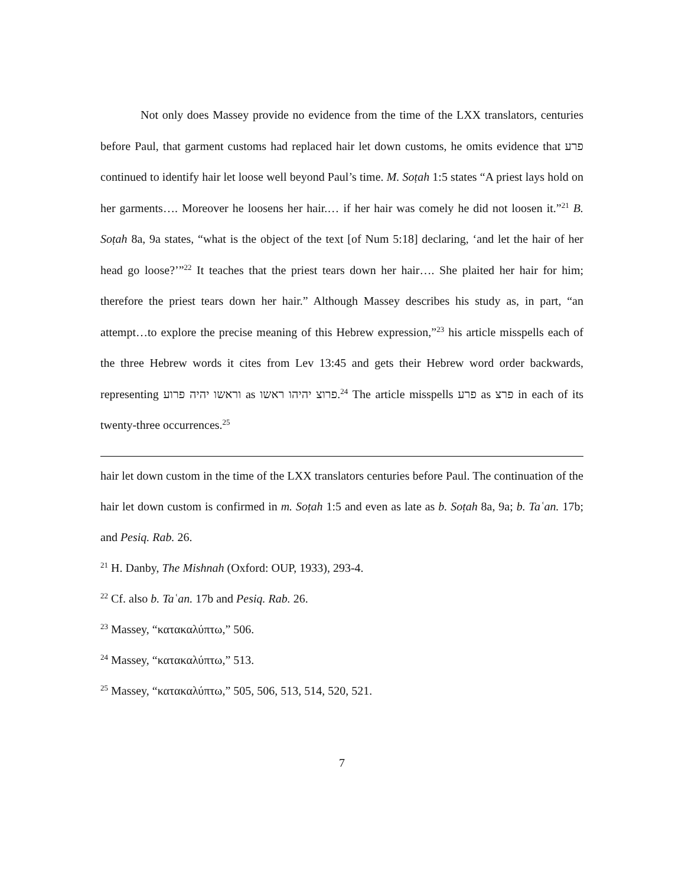Not only does Massey provide no evidence from the time of the LXX translators, centuries before Paul, that garment customs had replaced hair let down customs, he omits evidence that פרע continued to identify hair let loose well beyond Paul’s time. M. Soṭah 1:5 states “A priest lays hold on her garments…. Moreover he loosens her hair.… if her hair was comely he did not loosen it.”<sup>21</sup> B. Soṭah 8a, 9a states, “what is the object of the text [of Num 5:18] declaring, ‘and let the hair of her head go loose?’”<sup>22</sup> It teaches that the priest tears down her hair…. She plaited her hair for him; therefore the priest tears down her hair.” Although Massey describes his study as, in part, “an attempt…to explore the precise meaning of this Hebrew expression,”<sup>23</sup> his article misspells each of the three Hebrew words it cites from Lev 13:45 and gets their Hebrew word order backwards, representing וראשו יהיה פרוע as פרוצ יהיהו ראשו.<sup>24</sup> The article misspells פרע as פרצ in each of its twenty-three occurrences.<sup>25</sup>
hair let down custom in the time of the LXX translators centuries before Paul. The continuation of the hair let down custom is confirmed in m. Soṭah 1:5 and even as late as b. Soṭah 8a, 9a; b. Taʿan. 17b; and Pesiq. Rab. 26.
<sup>21</sup> H. Danby, The Mishnah (Oxford: OUP, 1933), 293-4.
<sup>22</sup> Cf. also b. Taʿan. 17b and Pesiq. Rab. 26.
<sup>23</sup> Massey, “κατακαλύπτω,” 506.
<sup>24</sup> Massey, “κατακαλύπτω,” 513.
<sup>25</sup> Massey, “κατακαλύπτω,” 505, 506, 513, 514, 520, 521.
7